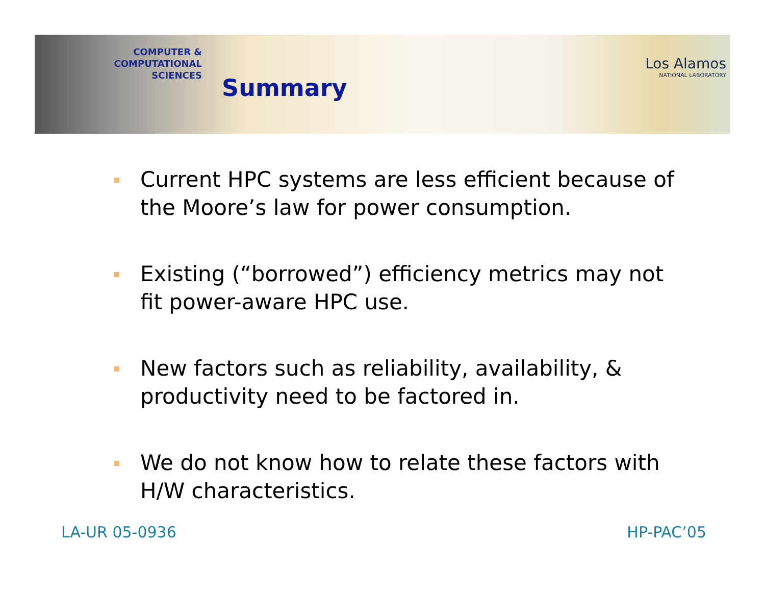COMPUTER & COMPUTATIONAL
SCIENCES
Summary
Los Alamos
NATIONAL LABORATORY
Current HPC systems are less efficient because of the Moore’s law for power consumption.
Existing (“borrowed”) efficiency metrics may not fit power-aware HPC use.
New factors such as reliability, availability, & productivity need to be factored in.
We do not know how to relate these factors with H/W characteristics.
LA-UR 05-0936 HP-PAC’05